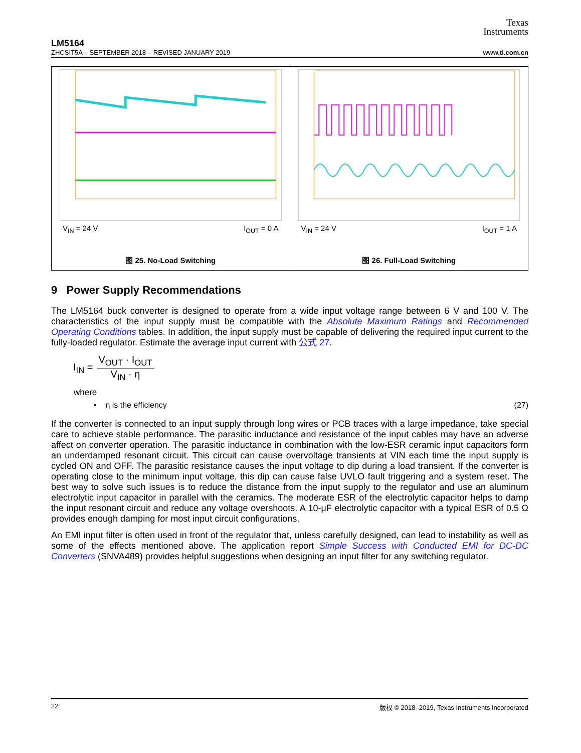Texas
Instruments
LM5164
ZHCSIT5A – SEPTEMBER 2018 – REVISED JANUARY 2019 www.ti.com.cn
V<sub>IN</sub> = 24 V I<sub>OUT</sub> = 0 A
图 25. No-Load Switching
V<sub>IN</sub> = 24 V I<sub>OUT</sub> = 1 A
图 26. Full-Load Switching
9 Power Supply Recommendations
The LM5164 buck converter is designed to operate from a wide input voltage range between 6 V and 100 V. The characteristics of the input supply must be compatible with the Absolute Maximum Ratings and Recommended Operating Conditions tables. In addition, the input supply must be capable of delivering the required input current to the fully-loaded regulator. Estimate the average input current with 公式 27.
I<sub>IN</sub> =
V<sub>OUT</sub> · I<sub>OUT</sub>
V<sub>IN</sub> · η
where
• η is the efficiency (27)
If the converter is connected to an input supply through long wires or PCB traces with a large impedance, take special care to achieve stable performance. The parasitic inductance and resistance of the input cables may have an adverse affect on converter operation. The parasitic inductance in combination with the low-ESR ceramic input capacitors form an underdamped resonant circuit. This circuit can cause overvoltage transients at VIN each time the input supply is cycled ON and OFF. The parasitic resistance causes the input voltage to dip during a load transient. If the converter is operating close to the minimum input voltage, this dip can cause false UVLO fault triggering and a system reset. The best way to solve such issues is to reduce the distance from the input supply to the regulator and use an aluminum electrolytic input capacitor in parallel with the ceramics. The moderate ESR of the electrolytic capacitor helps to damp the input resonant circuit and reduce any voltage overshoots. A 10-μF electrolytic capacitor with a typical ESR of 0.5 Ω provides enough damping for most input circuit configurations.
An EMI input filter is often used in front of the regulator that, unless carefully designed, can lead to instability as well as some of the effects mentioned above. The application report Simple Success with Conducted EMI for DC-DC Converters (SNVA489) provides helpful suggestions when designing an input filter for any switching regulator.
22 版权 © 2018–2019, Texas Instruments Incorporated